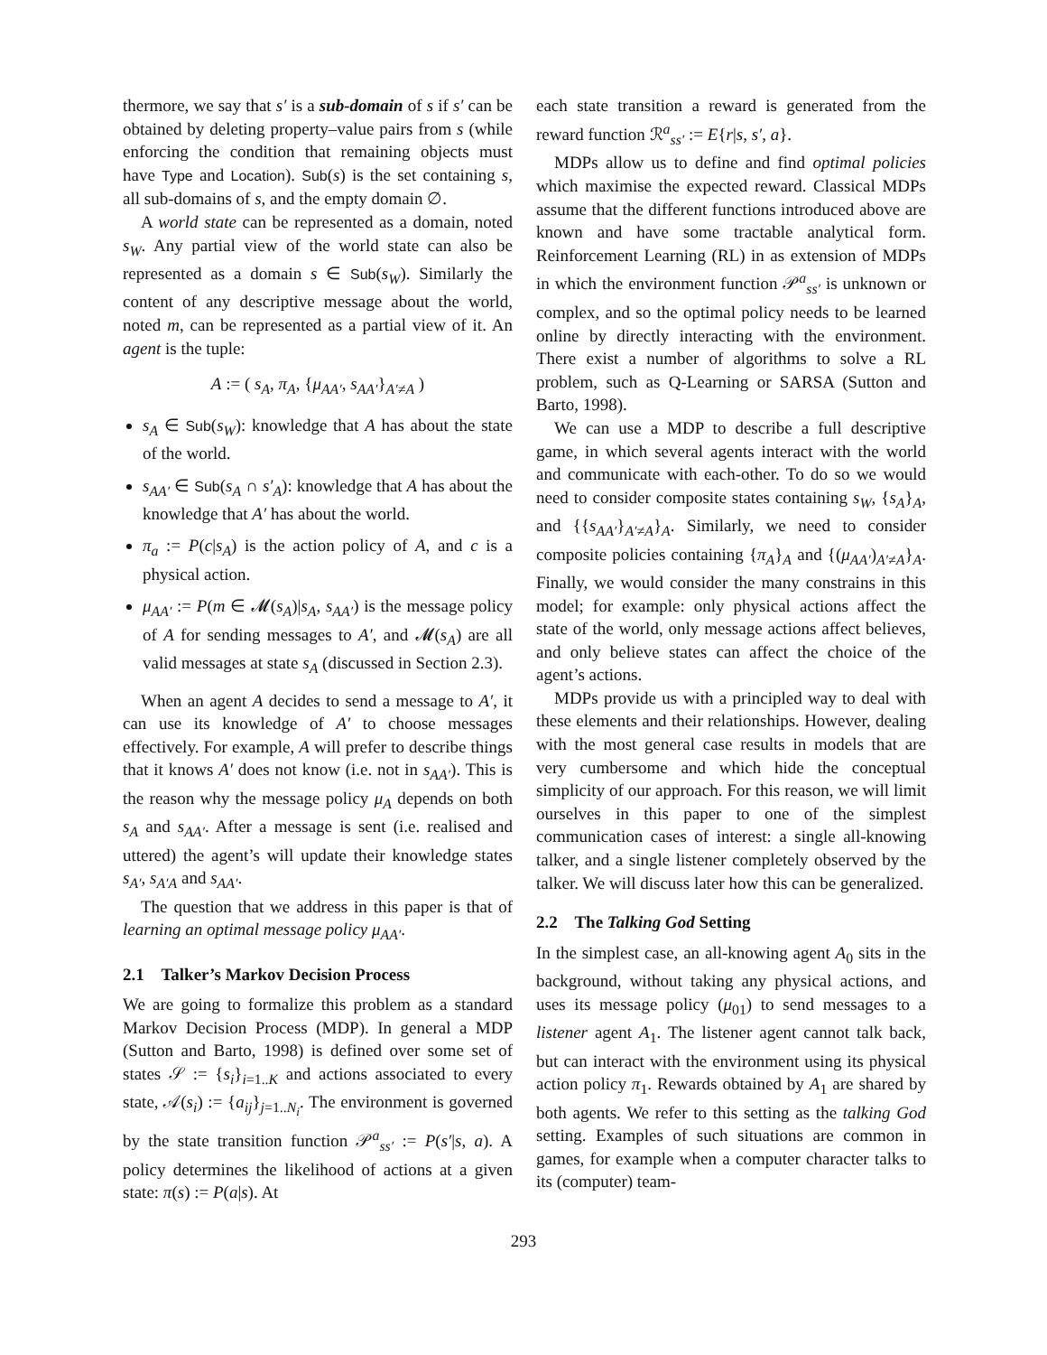thermore, we say that s′ is a sub-domain of s if s′ can be obtained by deleting property–value pairs from s (while enforcing the condition that remaining objects must have Type and Location). Sub(s) is the set containing s, all sub-domains of s, and the empty domain ∅.
A world state can be represented as a domain, noted s<sub>W</sub>. Any partial view of the world state can also be represented as a domain s ∈ Sub(s<sub>W</sub>). Similarly the content of any descriptive message about the world, noted m, can be represented as a partial view of it. An agent is the tuple:
A := ( s<sub>A</sub>, π<sub>A</sub>, {μ<sub>AA′</sub>, s<sub>AA′</sub>}<sub>A′≠A</sub> )
s<sub>A</sub> ∈ Sub(s<sub>W</sub>): knowledge that A has about the state of the world.
s<sub>AA′</sub> ∈ Sub(s<sub>A</sub> ∩ s′<sub>A</sub>): knowledge that A has about the knowledge that A′ has about the world.
π<sub>a</sub> := P(c|s<sub>A</sub>) is the action policy of A, and c is a physical action.
μ<sub>AA′</sub> := P(m ∈ 𝓜(s<sub>A</sub>)|s<sub>A</sub>, s<sub>AA′</sub>) is the message policy of A for sending messages to A′, and 𝓜(s<sub>A</sub>) are all valid messages at state s<sub>A</sub> (discussed in Section 2.3).
When an agent A decides to send a message to A′, it can use its knowledge of A′ to choose messages effectively. For example, A will prefer to describe things that it knows A′ does not know (i.e. not in s<sub>AA′</sub>). This is the reason why the message policy μ<sub>A</sub> depends on both s<sub>A</sub> and s<sub>AA′</sub>. After a message is sent (i.e. realised and uttered) the agent’s will update their knowledge states s<sub>A′</sub>, s<sub>A′A</sub> and s<sub>AA′</sub>.
The question that we address in this paper is that of learning an optimal message policy μ<sub>AA′</sub>.
2.1 Talker’s Markov Decision Process
We are going to formalize this problem as a standard Markov Decision Process (MDP). In general a MDP (Sutton and Barto, 1998) is defined over some set of states 𝒮 := {s<sub>i</sub>}<sub>i=1..K</sub> and actions associated to every state, 𝒜(s<sub>i</sub>) := {a<sub>ij</sub>}<sub>j=1..N<sub>i</sub></sub>. The environment is governed by the state transition function 𝒫<sup>a</sup><sub>ss′</sub> := P(s′|s, a). A policy determines the likelihood of actions at a given state: π(s) := P(a|s). At
each state transition a reward is generated from the reward function ℛ<sup>a</sup><sub>ss′</sub> := E{r|s, s′, a}.
MDPs allow us to define and find optimal policies which maximise the expected reward. Classical MDPs assume that the different functions introduced above are known and have some tractable analytical form. Reinforcement Learning (RL) in as extension of MDPs in which the environment function 𝒫<sup>a</sup><sub>ss′</sub> is unknown or complex, and so the optimal policy needs to be learned online by directly interacting with the environment. There exist a number of algorithms to solve a RL problem, such as Q-Learning or SARSA (Sutton and Barto, 1998).
We can use a MDP to describe a full descriptive game, in which several agents interact with the world and communicate with each-other. To do so we would need to consider composite states containing s<sub>W</sub>, {s<sub>A</sub>}<sub>A</sub>, and {{s<sub>AA′</sub>}<sub>A′≠A</sub>}<sub>A</sub>. Similarly, we need to consider composite policies containing {π<sub>A</sub>}<sub>A</sub> and {(μ<sub>AA′</sub>)<sub>A′≠A</sub>}<sub>A</sub>. Finally, we would consider the many constrains in this model; for example: only physical actions affect the state of the world, only message actions affect believes, and only believe states can affect the choice of the agent’s actions.
MDPs provide us with a principled way to deal with these elements and their relationships. However, dealing with the most general case results in models that are very cumbersome and which hide the conceptual simplicity of our approach. For this reason, we will limit ourselves in this paper to one of the simplest communication cases of interest: a single all-knowing talker, and a single listener completely observed by the talker. We will discuss later how this can be generalized.
2.2 The Talking God Setting
In the simplest case, an all-knowing agent A<sub>0</sub> sits in the background, without taking any physical actions, and uses its message policy (μ<sub>01</sub>) to send messages to a listener agent A<sub>1</sub>. The listener agent cannot talk back, but can interact with the environment using its physical action policy π<sub>1</sub>. Rewards obtained by A<sub>1</sub> are shared by both agents. We refer to this setting as the talking God setting. Examples of such situations are common in games, for example when a computer character talks to its (computer) team-
293